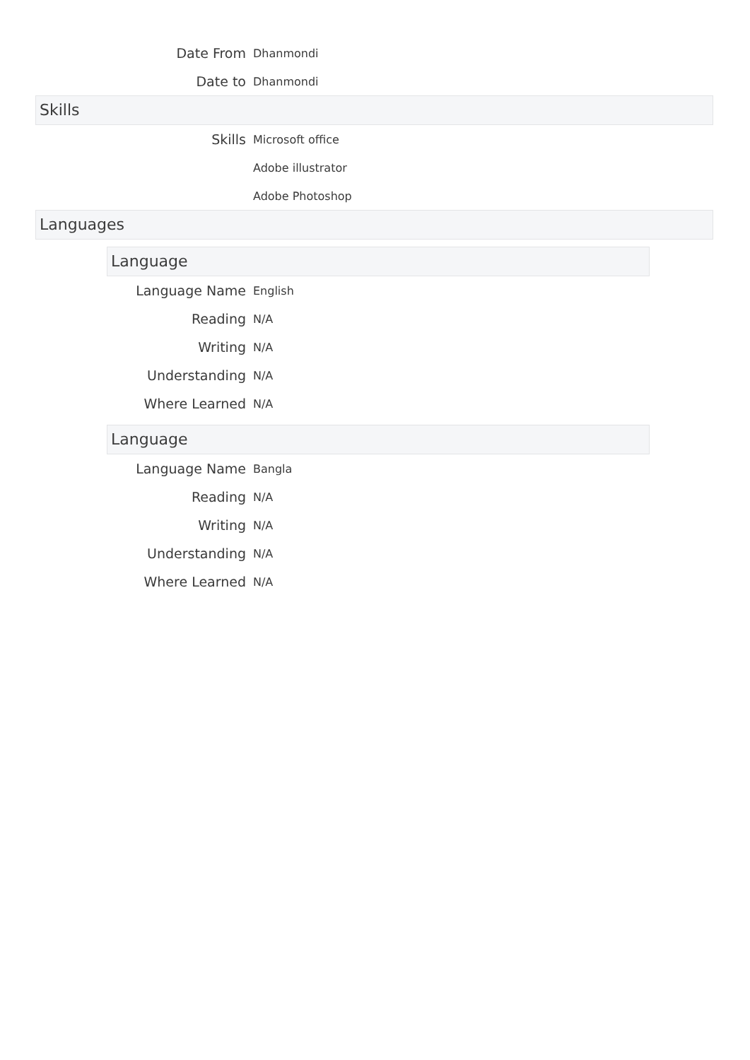Date From
Dhanmondi
Date to
Dhanmondi
Skills
Skills
Microsoft office
Adobe illustrator
Adobe Photoshop
Languages
Language
Language Name
English
Reading
N/A
Writing
N/A
Understanding
N/A
Where Learned
N/A
Language
Language Name
Bangla
Reading
N/A
Writing
N/A
Understanding
N/A
Where Learned
N/A